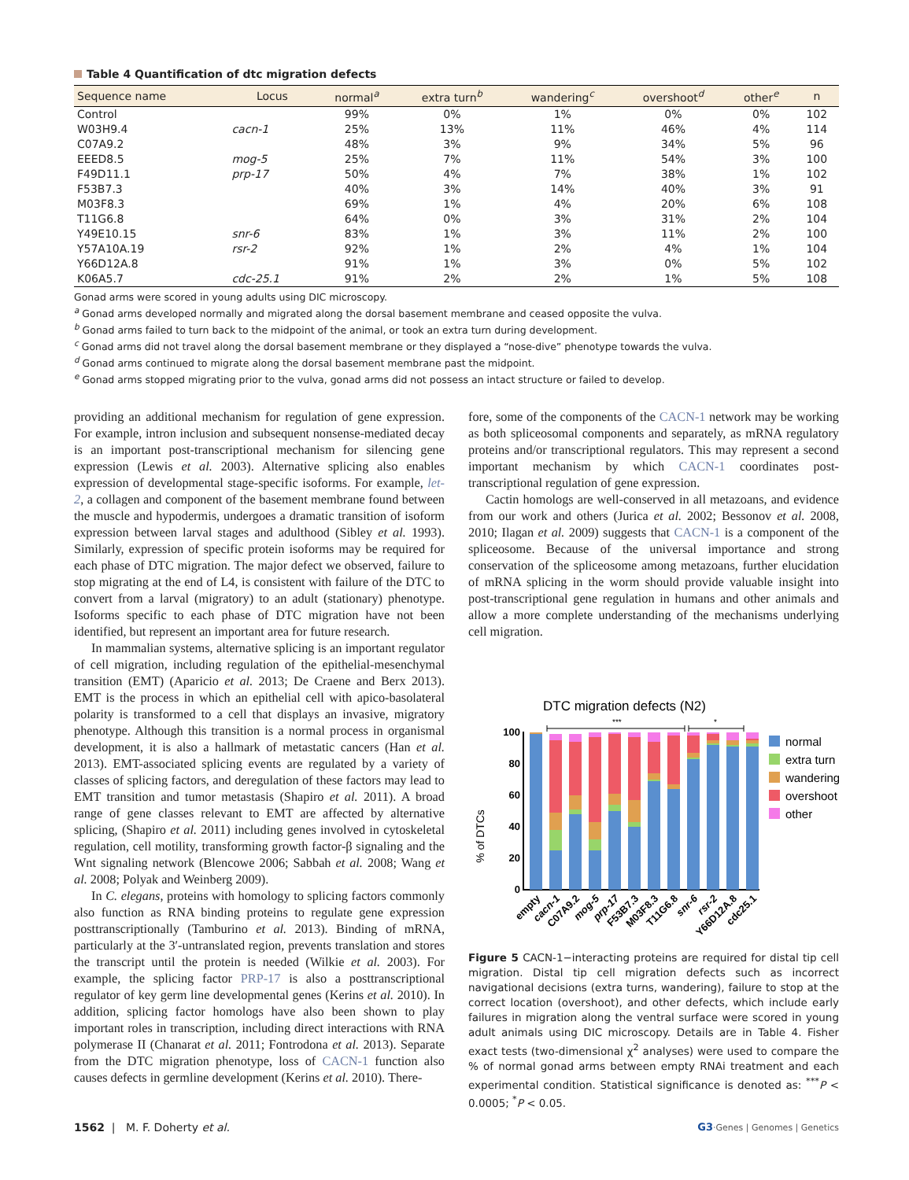Table 4 Quantification of dtc migration defects
| Sequence name | Locus | normal<sup>a</sup> | extra turn<sup>b</sup> | wandering<sup>c</sup> | overshoot<sup>d</sup> | other<sup>e</sup> | n |
| --- | --- | --- | --- | --- | --- | --- | --- |
| Control | | 99% | 0% | 1% | 0% | 0% | 102 |
| W03H9.4 | cacn-1 | 25% | 13% | 11% | 46% | 4% | 114 |
| C07A9.2 | | 48% | 3% | 9% | 34% | 5% | 96 |
| EEED8.5 | mog-5 | 25% | 7% | 11% | 54% | 3% | 100 |
| F49D11.1 | prp-17 | 50% | 4% | 7% | 38% | 1% | 102 |
| F53B7.3 | | 40% | 3% | 14% | 40% | 3% | 91 |
| M03F8.3 | | 69% | 1% | 4% | 20% | 6% | 108 |
| T11G6.8 | | 64% | 0% | 3% | 31% | 2% | 104 |
| Y49E10.15 | snr-6 | 83% | 1% | 3% | 11% | 2% | 100 |
| Y57A10A.19 | rsr-2 | 92% | 1% | 2% | 4% | 1% | 104 |
| Y66D12A.8 | | 91% | 1% | 3% | 0% | 5% | 102 |
| K06A5.7 | cdc-25.1 | 91% | 2% | 2% | 1% | 5% | 108 |
Gonad arms were scored in young adults using DIC microscopy.
<sup>a</sup> Gonad arms developed normally and migrated along the dorsal basement membrane and ceased opposite the vulva.
<sup>b</sup> Gonad arms failed to turn back to the midpoint of the animal, or took an extra turn during development.
<sup>c</sup> Gonad arms did not travel along the dorsal basement membrane or they displayed a “nose-dive” phenotype towards the vulva.
<sup>d</sup> Gonad arms continued to migrate along the dorsal basement membrane past the midpoint.
<sup>e</sup> Gonad arms stopped migrating prior to the vulva, gonad arms did not possess an intact structure or failed to develop.
providing an additional mechanism for regulation of gene expression. For example, intron inclusion and subsequent nonsense-mediated decay is an important post-transcriptional mechanism for silencing gene expression (Lewis et al. 2003). Alternative splicing also enables expression of developmental stage-specific isoforms. For example, let-2, a collagen and component of the basement membrane found between the muscle and hypodermis, undergoes a dramatic transition of isoform expression between larval stages and adulthood (Sibley et al. 1993). Similarly, expression of specific protein isoforms may be required for each phase of DTC migration. The major defect we observed, failure to stop migrating at the end of L4, is consistent with failure of the DTC to convert from a larval (migratory) to an adult (stationary) phenotype. Isoforms specific to each phase of DTC migration have not been identified, but represent an important area for future research.
In mammalian systems, alternative splicing is an important regulator of cell migration, including regulation of the epithelial-mesenchymal transition (EMT) (Aparicio et al. 2013; De Craene and Berx 2013). EMT is the process in which an epithelial cell with apico-basolateral polarity is transformed to a cell that displays an invasive, migratory phenotype. Although this transition is a normal process in organismal development, it is also a hallmark of metastatic cancers (Han et al. 2013). EMT-associated splicing events are regulated by a variety of classes of splicing factors, and deregulation of these factors may lead to EMT transition and tumor metastasis (Shapiro et al. 2011). A broad range of gene classes relevant to EMT are affected by alternative splicing, (Shapiro et al. 2011) including genes involved in cytoskeletal regulation, cell motility, transforming growth factor-β signaling and the Wnt signaling network (Blencowe 2006; Sabbah et al. 2008; Wang et al. 2008; Polyak and Weinberg 2009).
In C. elegans, proteins with homology to splicing factors commonly also function as RNA binding proteins to regulate gene expression posttranscriptionally (Tamburino et al. 2013). Binding of mRNA, particularly at the 3′-untranslated region, prevents translation and stores the transcript until the protein is needed (Wilkie et al. 2003). For example, the splicing factor PRP-17 is also a posttranscriptional regulator of key germ line developmental genes (Kerins et al. 2010). In addition, splicing factor homologs have also been shown to play important roles in transcription, including direct interactions with RNA polymerase II (Chanarat et al. 2011; Fontrodona et al. 2013). Separate from the DTC migration phenotype, loss of CACN-1 function also causes defects in germline development (Kerins et al. 2010). There-
fore, some of the components of the CACN-1 network may be working as both spliceosomal components and separately, as mRNA regulatory proteins and/or transcriptional regulators. This may represent a second important mechanism by which CACN-1 coordinates post-transcriptional regulation of gene expression.
Cactin homologs are well-conserved in all metazoans, and evidence from our work and others (Jurica et al. 2002; Bessonov et al. 2008, 2010; Ilagan et al. 2009) suggests that CACN-1 is a component of the spliceosome. Because of the universal importance and strong conservation of the spliceosome among metazoans, further elucidation of mRNA splicing in the worm should provide valuable insight into post-transcriptional gene regulation in humans and other animals and allow a more complete understanding of the mechanisms underlying cell migration.
DTC migration defects (N2)
% of DTCs
100
80
60
40
20
0
***
*
empty
cacn-1
C07A9.2
mog-5
prp-17
F53B7.3
M03F8.3
T11G6.8
snr-6
rsr-2
Y66D12A.8
cdc25.1
normal
extra turn
wandering
overshoot
other
Figure 5 CACN-1−interacting proteins are required for distal tip cell migration. Distal tip cell migration defects such as incorrect navigational decisions (extra turns, wandering), failure to stop at the correct location (overshoot), and other defects, which include early failures in migration along the ventral surface were scored in young adult animals using DIC microscopy. Details are in Table 4. Fisher exact tests (two-dimensional χ<sup>2</sup> analyses) were used to compare the % of normal gonad arms between empty RNAi treatment and each experimental condition. Statistical significance is denoted as: <sup>***</sup>P < 0.0005; <sup>*</sup>P < 0.05.
1562 | M. F. Doherty et al. G3·Genes | Genomes | Genetics